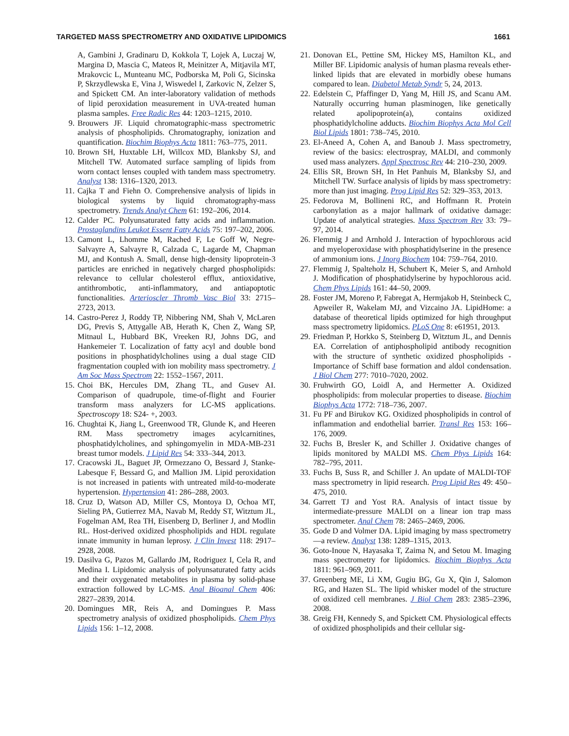TARGETED MASS SPECTROMETRY AND OXIDATIVE LIPIDOMICS 1661
A, Gambini J, Gradinaru D, Kokkola T, Lojek A, Luczaj W, Margina D, Mascia C, Mateos R, Meinitzer A, Mitjavila MT, Mrakovcic L, Munteanu MC, Podborska M, Poli G, Sicinska P, Skrzydlewska E, Vina J, Wiswedel I, Zarkovic N, Zelzer S, and Spickett CM. An inter-laboratory validation of methods of lipid peroxidation measurement in UVA-treated human plasma samples. Free Radic Res 44: 1203–1215, 2010.
9. Brouwers JF. Liquid chromatographic-mass spectrometric analysis of phospholipids. Chromatography, ionization and quantification. Biochim Biophys Acta 1811: 763–775, 2011.
10. Brown SH, Huxtable LH, Willcox MD, Blanksby SJ, and Mitchell TW. Automated surface sampling of lipids from worn contact lenses coupled with tandem mass spectrometry. Analyst 138: 1316–1320, 2013.
11. Cajka T and Fiehn O. Comprehensive analysis of lipids in biological systems by liquid chromatography-mass spectrometry. Trends Analyt Chem 61: 192–206, 2014.
12. Calder PC. Polyunsaturated fatty acids and inflammation. Prostaglandins Leukot Essent Fatty Acids 75: 197–202, 2006.
13. Camont L, Lhomme M, Rached F, Le Goff W, Negre-Salvayre A, Salvayre R, Calzada C, Lagarde M, Chapman MJ, and Kontush A. Small, dense high-density lipoprotein-3 particles are enriched in negatively charged phospholipids: relevance to cellular cholesterol efflux, antioxidative, antithrombotic, anti-inflammatory, and antiapoptotic functionalities. Arterioscler Thromb Vasc Biol 33: 2715–2723, 2013.
14. Castro-Perez J, Roddy TP, Nibbering NM, Shah V, McLaren DG, Previs S, Attygalle AB, Herath K, Chen Z, Wang SP, Mitnaul L, Hubbard BK, Vreeken RJ, Johns DG, and Hankemeier T. Localization of fatty acyl and double bond positions in phosphatidylcholines using a dual stage CID fragmentation coupled with ion mobility mass spectrometry. J Am Soc Mass Spectrom 22: 1552–1567, 2011.
15. Choi BK, Hercules DM, Zhang TL, and Gusev AI. Comparison of quadrupole, time-of-flight and Fourier transform mass analyzers for LC-MS applications. Spectroscopy 18: S24- +, 2003.
16. Chughtai K, Jiang L, Greenwood TR, Glunde K, and Heeren RM. Mass spectrometry images acylcarnitines, phosphatidylcholines, and sphingomyelin in MDA-MB-231 breast tumor models. J Lipid Res 54: 333–344, 2013.
17. Cracowski JL, Baguet JP, Ormezzano O, Bessard J, Stanke-Labesque F, Bessard G, and Mallion JM. Lipid peroxidation is not increased in patients with untreated mild-to-moderate hypertension. Hypertension 41: 286–288, 2003.
18. Cruz D, Watson AD, Miller CS, Montoya D, Ochoa MT, Sieling PA, Gutierrez MA, Navab M, Reddy ST, Witztum JL, Fogelman AM, Rea TH, Eisenberg D, Berliner J, and Modlin RL. Host-derived oxidized phospholipids and HDL regulate innate immunity in human leprosy. J Clin Invest 118: 2917–2928, 2008.
19. Dasilva G, Pazos M, Gallardo JM, Rodriguez I, Cela R, and Medina I. Lipidomic analysis of polyunsaturated fatty acids and their oxygenated metabolites in plasma by solid-phase extraction followed by LC-MS. Anal Bioanal Chem 406: 2827–2839, 2014.
20. Domingues MR, Reis A, and Domingues P. Mass spectrometry analysis of oxidized phospholipids. Chem Phys Lipids 156: 1–12, 2008.
21. Donovan EL, Pettine SM, Hickey MS, Hamilton KL, and Miller BF. Lipidomic analysis of human plasma reveals ether-linked lipids that are elevated in morbidly obese humans compared to lean. Diabetol Metab Syndr 5, 24, 2013.
22. Edelstein C, Pfaffinger D, Yang M, Hill JS, and Scanu AM. Naturally occurring human plasminogen, like genetically related apolipoprotein(a), contains oxidized phosphatidylcholine adducts. Biochim Biophys Acta Mol Cell Biol Lipids 1801: 738–745, 2010.
23. El-Aneed A, Cohen A, and Banoub J. Mass spectrometry, review of the basics: electrospray, MALDI, and commonly used mass analyzers. Appl Spectrosc Rev 44: 210–230, 2009.
24. Ellis SR, Brown SH, In Het Panhuis M, Blanksby SJ, and Mitchell TW. Surface analysis of lipids by mass spectrometry: more than just imaging. Prog Lipid Res 52: 329–353, 2013.
25. Fedorova M, Bollineni RC, and Hoffmann R. Protein carbonylation as a major hallmark of oxidative damage: Update of analytical strategies. Mass Spectrom Rev 33: 79–97, 2014.
26. Flemmig J and Arnhold J. Interaction of hypochlorous acid and myeloperoxidase with phosphatidylserine in the presence of ammonium ions. J Inorg Biochem 104: 759–764, 2010.
27. Flemmig J, Spalteholz H, Schubert K, Meier S, and Arnhold J. Modification of phosphatidylserine by hypochlorous acid. Chem Phys Lipids 161: 44–50, 2009.
28. Foster JM, Moreno P, Fabregat A, Hermjakob H, Steinbeck C, Apweiler R, Wakelam MJ, and Vizcaino JA. LipidHome: a database of theoretical lipids optimized for high throughput mass spectrometry lipidomics. PLoS One 8: e61951, 2013.
29. Friedman P, Horkko S, Steinberg D, Witztum JL, and Dennis EA. Correlation of antiphospholipid antibody recognition with the structure of synthetic oxidized phospholipids - Importance of Schiff base formation and aldol condensation. J Biol Chem 277: 7010–7020, 2002.
30. Fruhwirth GO, Loidl A, and Hermetter A. Oxidized phospholipids: from molecular properties to disease. Biochim Biophys Acta 1772: 718–736, 2007.
31. Fu PF and Birukov KG. Oxidized phospholipids in control of inflammation and endothelial barrier. Transl Res 153: 166–176, 2009.
32. Fuchs B, Bresler K, and Schiller J. Oxidative changes of lipids monitored by MALDI MS. Chem Phys Lipids 164: 782–795, 2011.
33. Fuchs B, Suss R, and Schiller J. An update of MALDI-TOF mass spectrometry in lipid research. Prog Lipid Res 49: 450–475, 2010.
34. Garrett TJ and Yost RA. Analysis of intact tissue by intermediate-pressure MALDI on a linear ion trap mass spectrometer. Anal Chem 78: 2465–2469, 2006.
35. Gode D and Volmer DA. Lipid imaging by mass spectrometry—a review. Analyst 138: 1289–1315, 2013.
36. Goto-Inoue N, Hayasaka T, Zaima N, and Setou M. Imaging mass spectrometry for lipidomics. Biochim Biophys Acta 1811: 961–969, 2011.
37. Greenberg ME, Li XM, Gugiu BG, Gu X, Qin J, Salomon RG, and Hazen SL. The lipid whisker model of the structure of oxidized cell membranes. J Biol Chem 283: 2385–2396, 2008.
38. Greig FH, Kennedy S, and Spickett CM. Physiological effects of oxidized phospholipids and their cellular sig-